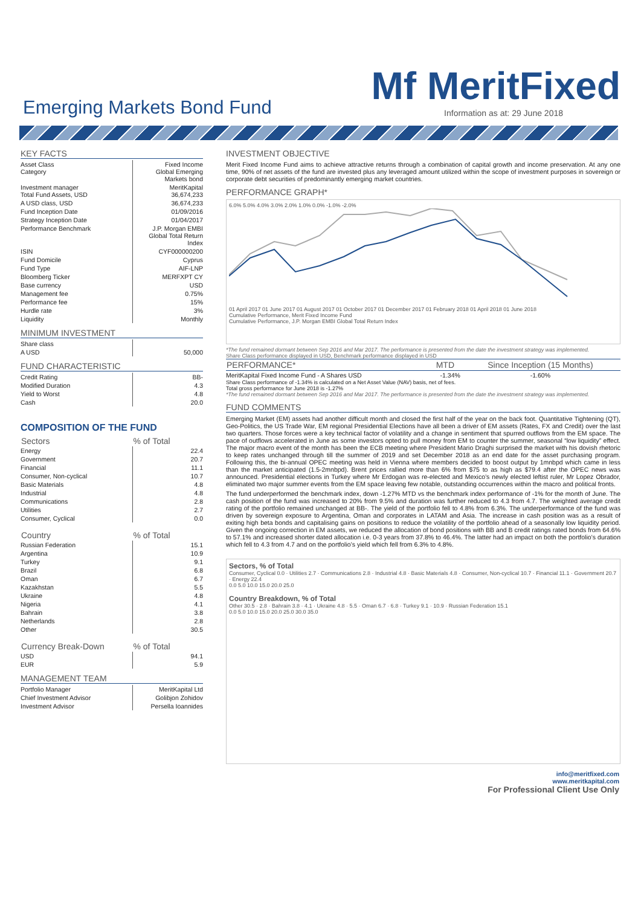Emerging Markets Bond Fund
Mf MeritFixed
Information as at: 29 June 2018
KEY FACTS
| Asset Class Category | Fixed Income Global Emerging Markets bond |
| Investment manager Total Fund Assets, USD | MeritKapital 36,674,233 |
| A USD class, USD | 36,674,233 |
| Fund Inception Date | 01/09/2016 |
| Strategy Inception Date | 01/04/2017 |
| Performance Benchmark | J.P. Morgan EMBI Global Total Return Index |
| ISIN | CYF000000200 |
| Fund Domicile | Cyprus |
| Fund Type | AIF-LNP |
| Bloomberg Ticker | MERFXPT CY |
| Base currency | USD |
| Management fee | 0.75% |
| Performance fee | 15% |
| Hurdle rate | 3% |
| Liquidity | Monthly |
MINIMUM INVESTMENT
| Share class | |
| A USD | 50,000 |
FUND CHARACTERISTIC
| Credit Rating | BB- |
| Modified Duration | 4.3 |
| Yield to Worst | 4.8 |
| Cash | 20.0 |
COMPOSITION OF THE FUND
| Sectors | % of Total |
| --- | --- |
| Energy | 22.4 |
| Government | 20.7 |
| Financial | 11.1 |
| Consumer, Non-cyclical | 10.7 |
| Basic Materials | 4.8 |
| Industrial | 4.8 |
| Communications | 2.8 |
| Utilities | 2.7 |
| Consumer, Cyclical | 0.0 |
| Country | % of Total |
| --- | --- |
| Russian Federation | 15.1 |
| Argentina | 10.9 |
| Turkey | 9.1 |
| Brazil | 6.8 |
| Oman | 6.7 |
| Kazakhstan | 5.5 |
| Ukraine | 4.8 |
| Nigeria | 4.1 |
| Bahrain | 3.8 |
| Netherlands | 2.8 |
| Other | 30.5 |
| Currency Break-Down | % of Total |
| --- | --- |
| USD | 94.1 |
| EUR | 5.9 |
MANAGEMENT TEAM
| Portfolio Manager | MeritKapital Ltd |
| Chief Investment Advisor | Golibjon Zohidov |
| Investment Advisor | Persella Ioannides |
INVESTMENT OBJECTIVE
Merit Fixed Income Fund aims to achieve attractive returns through a combination of capital growth and income preservation. At any one time, 90% of net assets of the fund are invested plus any leveraged amount utilized within the scope of investment purposes in sovereign or corporate debt securities of predominantly emerging market countries.
PERFORMANCE GRAPH*
6.0% 5.0% 4.0% 3.0% 2.0% 1.0% 0.0% -1.0% -2.0%
01 April 2017 01 June 2017 01 August 2017 01 October 2017 01 December 2017 01 February 2018 01 April 2018 01 June 2018
Cumulative Performance, Merit Fixed Income Fund
Cumulative Performance, J.P. Morgan EMBI Global Total Return Index
*The fund remained dormant between Sep 2016 and Mar 2017. The performance is presented from the date the investment strategy was implemented.
Share Class performance displayed in USD, Benchmark performance displayed in USD
| PERFORMANCE* | MTD | Since Inception (15 Months) |
| --- | --- | --- |
| MeritKapital Fixed Income Fund - A Shares USD | -1.34% | -1.60% |
Share Class performance of -1.34% is calculated on a Net Asset Value (NAV) basis, net of fees.
Total gross performance for June 2018 is -1.27%
*The fund remained dormant between Sep 2016 and Mar 2017. The performance is presented from the date the investment strategy was implemented.
FUND COMMENTS
Emerging Market (EM) assets had another difficult month and closed the first half of the year on the back foot. Quantitative Tightening (QT), Geo-Politics, the US Trade War, EM regional Presidential Elections have all been a driver of EM assets (Rates, FX and Credit) over the last two quarters. Those forces were a key technical factor of volatility and a change in sentiment that spurred outflows from the EM space. The pace of outflows accelerated in June as some investors opted to pull money from EM to counter the summer, seasonal “low liquidity” effect. The major macro event of the month has been the ECB meeting where President Mario Draghi surprised the market with his dovish rhetoric to keep rates unchanged through till the summer of 2019 and set December 2018 as an end date for the asset purchasing program. Following this, the bi-annual OPEC meeting was held in Vienna where members decided to boost output by 1mnbpd which came in less than the market anticipated (1.5-2mnbpd). Brent prices rallied more than 6% from $75 to as high as $79.4 after the OPEC news was announced. Presidential elections in Turkey where Mr Erdogan was re-elected and Mexico’s newly elected leftist ruler, Mr Lopez Obrador, eliminated two major summer events from the EM space leaving few notable, outstanding occurrences within the macro and political fronts.
The fund underperformed the benchmark index, down -1.27% MTD vs the benchmark index performance of -1% for the month of June. The cash position of the fund was increased to 20% from 9.5% and duration was further reduced to 4.3 from 4.7. The weighted average credit rating of the portfolio remained unchanged at BB-. The yield of the portfolio fell to 4.8% from 6.3%. The underperformance of the fund was driven by sovereign exposure to Argentina, Oman and corporates in LATAM and Asia. The increase in cash position was as a result of exiting high beta bonds and capitalising gains on positions to reduce the volatility of the portfolio ahead of a seasonally low liquidity period. Given the ongoing correction in EM assets, we reduced the allocation of bond positions with BB and B credit ratings rated bonds from 64.6% to 57.1% and increased shorter dated allocation i.e. 0-3 years from 37.8% to 46.4%. The latter had an impact on both the portfolio’s duration which fell to 4.3 from 4.7 and on the portfolio’s yield which fell from 6.3% to 4.8%.
Sectors, % of Total
Consumer, Cyclical 0.0 · Utilities 2.7 · Communications 2.8 · Industrial 4.8 · Basic Materials 4.8 · Consumer, Non-cyclical 10.7 · Financial 11.1 · Government 20.7 · Energy 22.4
0.0 5.0 10.0 15.0 20.0 25.0
Country Breakdown, % of Total
Other 30.5 · 2.8 · Bahrain 3.8 · 4.1 · Ukraine 4.8 · 5.5 · Oman 6.7 · 6.8 · Turkey 9.1 · 10.9 · Russian Federation 15.1
0.0 5.0 10.0 15.0 20.0 25.0 30.0 35.0
info@meritfixed.com
www.meritkapital.com
For Professional Client Use Only